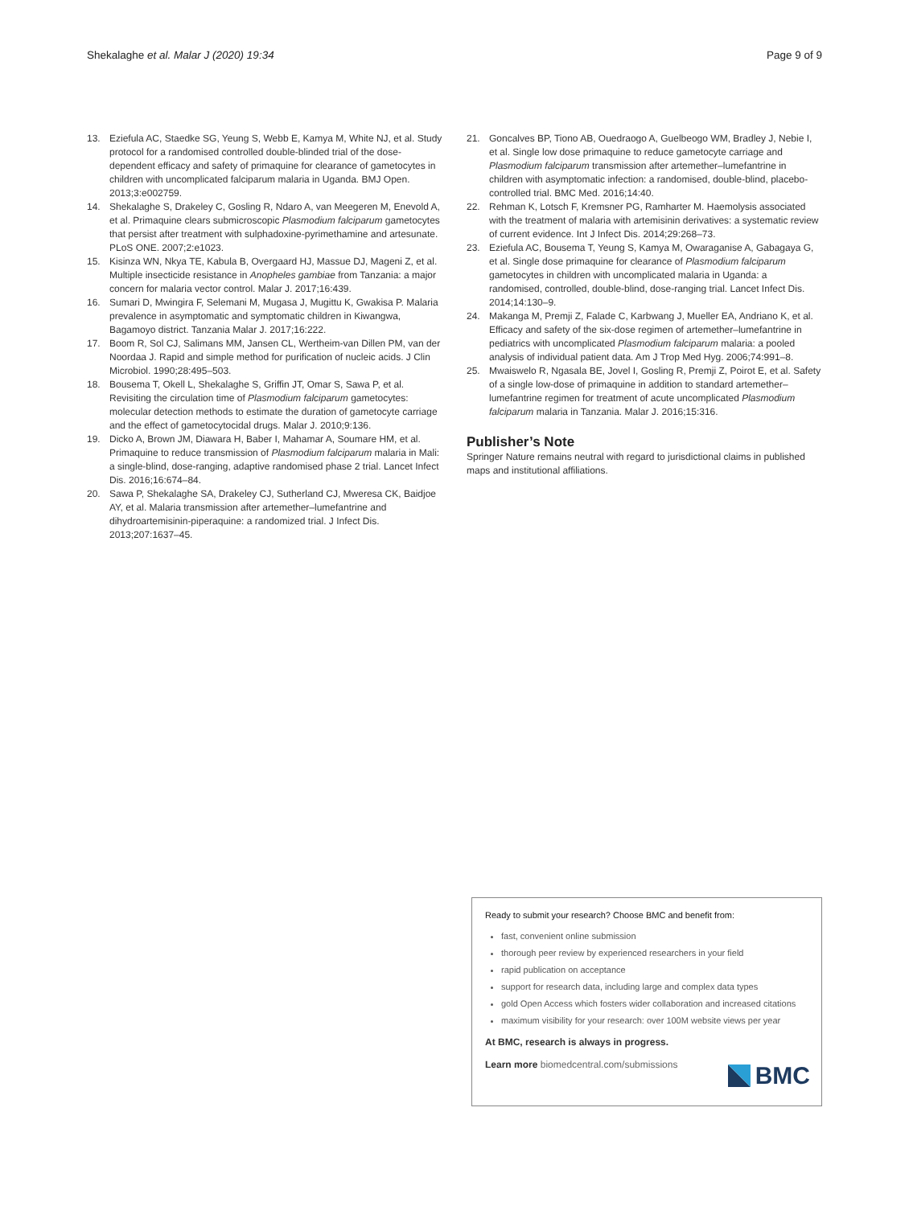Shekalaghe et al. Malar J (2020) 19:34 Page 9 of 9
13. Eziefula AC, Staedke SG, Yeung S, Webb E, Kamya M, White NJ, et al. Study protocol for a randomised controlled double-blinded trial of the dose-dependent efficacy and safety of primaquine for clearance of gametocytes in children with uncomplicated falciparum malaria in Uganda. BMJ Open. 2013;3:e002759.
14. Shekalaghe S, Drakeley C, Gosling R, Ndaro A, van Meegeren M, Enevold A, et al. Primaquine clears submicroscopic Plasmodium falciparum gametocytes that persist after treatment with sulphadoxine-pyrimethamine and artesunate. PLoS ONE. 2007;2:e1023.
15. Kisinza WN, Nkya TE, Kabula B, Overgaard HJ, Massue DJ, Mageni Z, et al. Multiple insecticide resistance in Anopheles gambiae from Tanzania: a major concern for malaria vector control. Malar J. 2017;16:439.
16. Sumari D, Mwingira F, Selemani M, Mugasa J, Mugittu K, Gwakisa P. Malaria prevalence in asymptomatic and symptomatic children in Kiwangwa, Bagamoyo district. Tanzania Malar J. 2017;16:222.
17. Boom R, Sol CJ, Salimans MM, Jansen CL, Wertheim-van Dillen PM, van der Noordaa J. Rapid and simple method for purification of nucleic acids. J Clin Microbiol. 1990;28:495–503.
18. Bousema T, Okell L, Shekalaghe S, Griffin JT, Omar S, Sawa P, et al. Revisiting the circulation time of Plasmodium falciparum gametocytes: molecular detection methods to estimate the duration of gametocyte carriage and the effect of gametocytocidal drugs. Malar J. 2010;9:136.
19. Dicko A, Brown JM, Diawara H, Baber I, Mahamar A, Soumare HM, et al. Primaquine to reduce transmission of Plasmodium falciparum malaria in Mali: a single-blind, dose-ranging, adaptive randomised phase 2 trial. Lancet Infect Dis. 2016;16:674–84.
20. Sawa P, Shekalaghe SA, Drakeley CJ, Sutherland CJ, Mweresa CK, Baidjoe AY, et al. Malaria transmission after artemether–lumefantrine and dihydroartemisinin-piperaquine: a randomized trial. J Infect Dis. 2013;207:1637–45.
21. Goncalves BP, Tiono AB, Ouedraogo A, Guelbeogo WM, Bradley J, Nebie I, et al. Single low dose primaquine to reduce gametocyte carriage and Plasmodium falciparum transmission after artemether–lumefantrine in children with asymptomatic infection: a randomised, double-blind, placebo-controlled trial. BMC Med. 2016;14:40.
22. Rehman K, Lotsch F, Kremsner PG, Ramharter M. Haemolysis associated with the treatment of malaria with artemisinin derivatives: a systematic review of current evidence. Int J Infect Dis. 2014;29:268–73.
23. Eziefula AC, Bousema T, Yeung S, Kamya M, Owaraganise A, Gabagaya G, et al. Single dose primaquine for clearance of Plasmodium falciparum gametocytes in children with uncomplicated malaria in Uganda: a randomised, controlled, double-blind, dose-ranging trial. Lancet Infect Dis. 2014;14:130–9.
24. Makanga M, Premji Z, Falade C, Karbwang J, Mueller EA, Andriano K, et al. Efficacy and safety of the six-dose regimen of artemether–lumefantrine in pediatrics with uncomplicated Plasmodium falciparum malaria: a pooled analysis of individual patient data. Am J Trop Med Hyg. 2006;74:991–8.
25. Mwaiswelo R, Ngasala BE, Jovel I, Gosling R, Premji Z, Poirot E, et al. Safety of a single low-dose of primaquine in addition to standard artemether–lumefantrine regimen for treatment of acute uncomplicated Plasmodium falciparum malaria in Tanzania. Malar J. 2016;15:316.
Publisher’s Note
Springer Nature remains neutral with regard to jurisdictional claims in published maps and institutional affiliations.
Ready to submit your research? Choose BMC and benefit from:
fast, convenient online submission
thorough peer review by experienced researchers in your field
rapid publication on acceptance
support for research data, including large and complex data types
gold Open Access which fosters wider collaboration and increased citations
maximum visibility for your research: over 100M website views per year
At BMC, research is always in progress.
Learn more biomedcentral.com/submissions
BMC